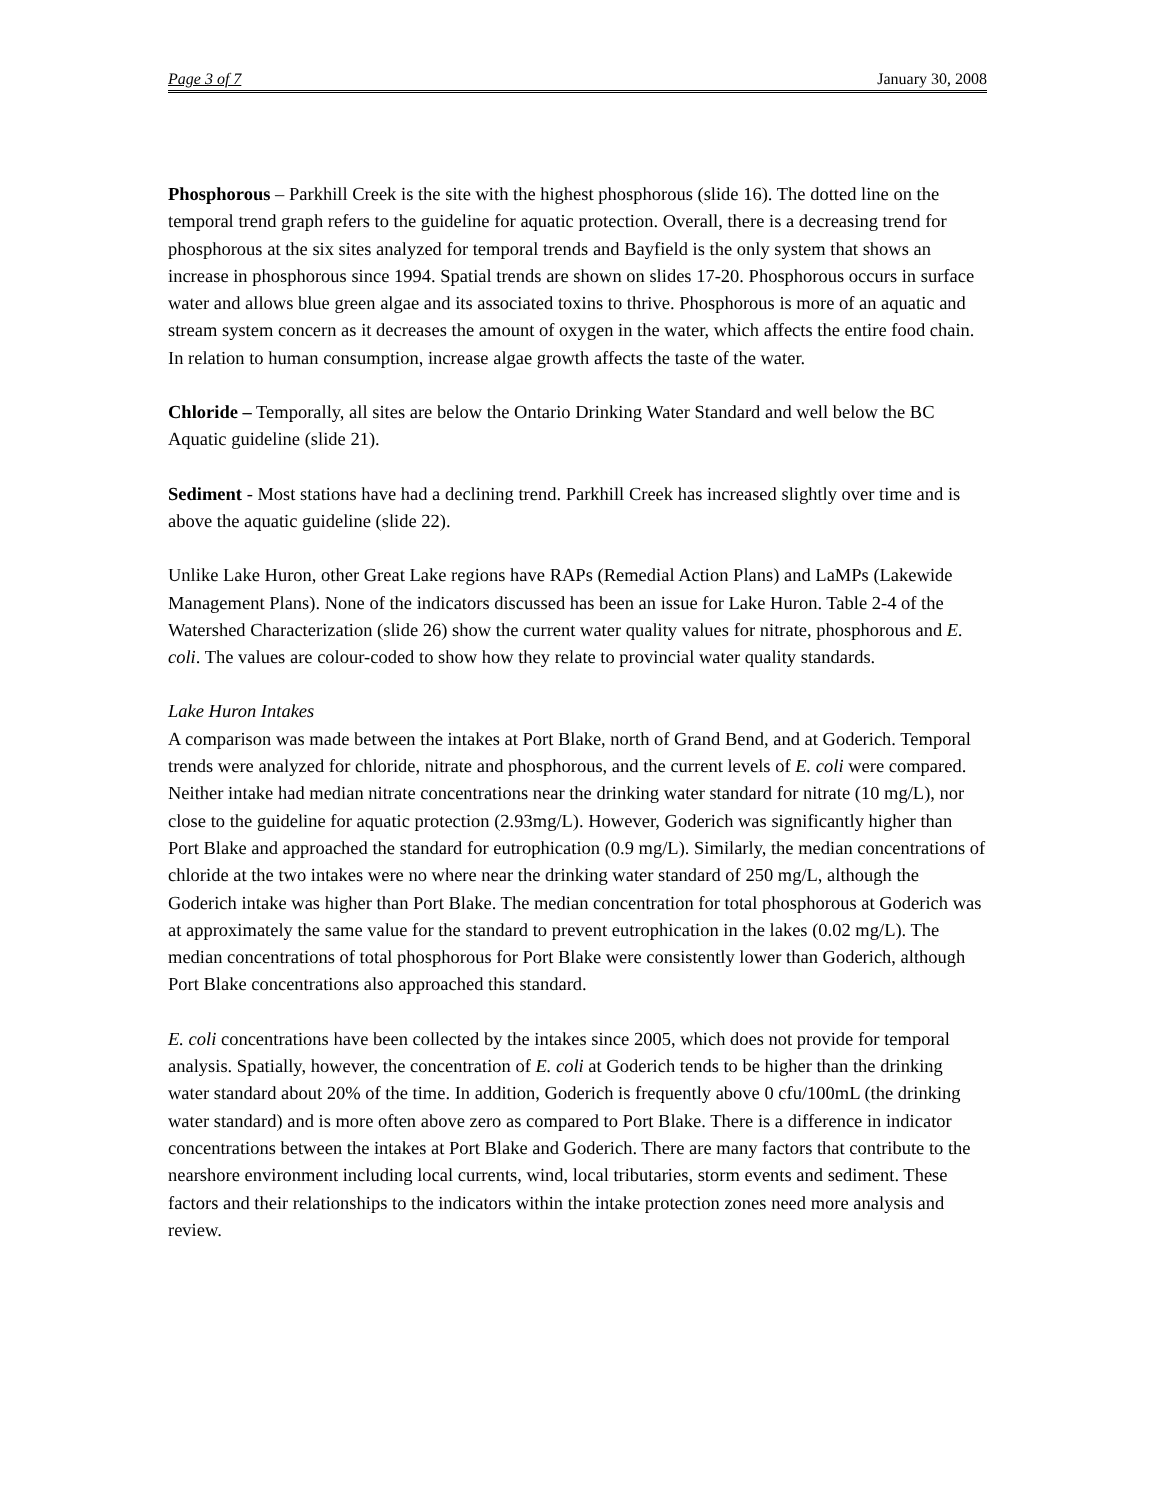Page 3 of 7 January 30, 2008
Phosphorous – Parkhill Creek is the site with the highest phosphorous (slide 16). The dotted line on the temporal trend graph refers to the guideline for aquatic protection. Overall, there is a decreasing trend for phosphorous at the six sites analyzed for temporal trends and Bayfield is the only system that shows an increase in phosphorous since 1994. Spatial trends are shown on slides 17-20. Phosphorous occurs in surface water and allows blue green algae and its associated toxins to thrive. Phosphorous is more of an aquatic and stream system concern as it decreases the amount of oxygen in the water, which affects the entire food chain. In relation to human consumption, increase algae growth affects the taste of the water.
Chloride – Temporally, all sites are below the Ontario Drinking Water Standard and well below the BC Aquatic guideline (slide 21).
Sediment - Most stations have had a declining trend. Parkhill Creek has increased slightly over time and is above the aquatic guideline (slide 22).
Unlike Lake Huron, other Great Lake regions have RAPs (Remedial Action Plans) and LaMPs (Lakewide Management Plans). None of the indicators discussed has been an issue for Lake Huron. Table 2-4 of the Watershed Characterization (slide 26) show the current water quality values for nitrate, phosphorous and E. coli. The values are colour-coded to show how they relate to provincial water quality standards.
Lake Huron Intakes
A comparison was made between the intakes at Port Blake, north of Grand Bend, and at Goderich. Temporal trends were analyzed for chloride, nitrate and phosphorous, and the current levels of E. coli were compared. Neither intake had median nitrate concentrations near the drinking water standard for nitrate (10 mg/L), nor close to the guideline for aquatic protection (2.93mg/L). However, Goderich was significantly higher than Port Blake and approached the standard for eutrophication (0.9 mg/L). Similarly, the median concentrations of chloride at the two intakes were no where near the drinking water standard of 250 mg/L, although the Goderich intake was higher than Port Blake. The median concentration for total phosphorous at Goderich was at approximately the same value for the standard to prevent eutrophication in the lakes (0.02 mg/L). The median concentrations of total phosphorous for Port Blake were consistently lower than Goderich, although Port Blake concentrations also approached this standard.
E. coli concentrations have been collected by the intakes since 2005, which does not provide for temporal analysis. Spatially, however, the concentration of E. coli at Goderich tends to be higher than the drinking water standard about 20% of the time. In addition, Goderich is frequently above 0 cfu/100mL (the drinking water standard) and is more often above zero as compared to Port Blake. There is a difference in indicator concentrations between the intakes at Port Blake and Goderich. There are many factors that contribute to the nearshore environment including local currents, wind, local tributaries, storm events and sediment. These factors and their relationships to the indicators within the intake protection zones need more analysis and review.